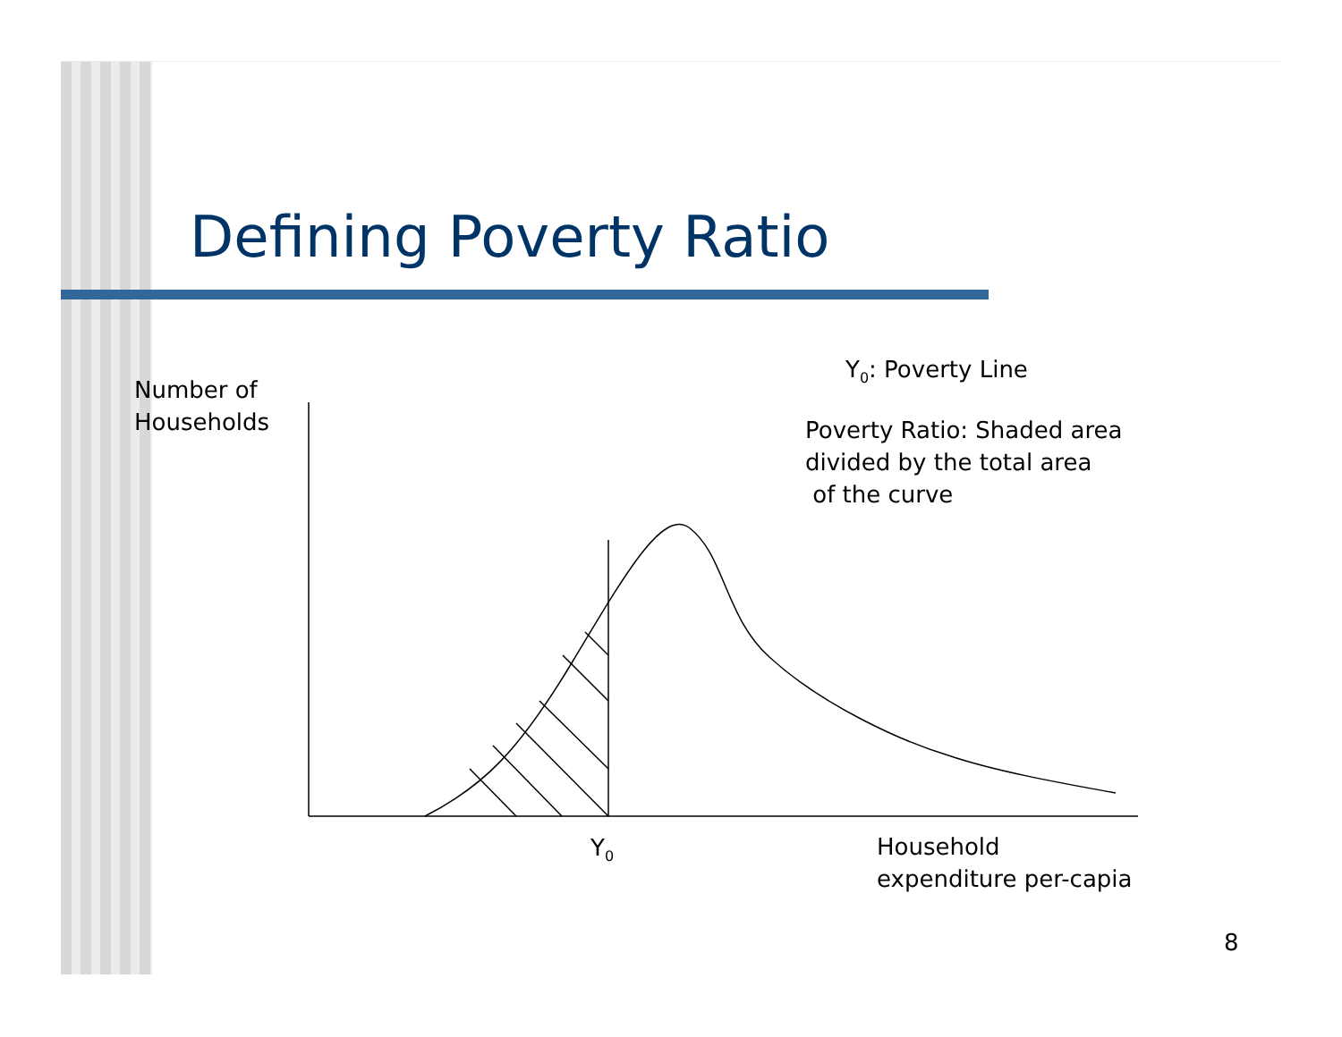Defining Poverty Ratio
Y<sub>0</sub>: Poverty Line
Number of
Households
Poverty Ratio: Shaded area
divided by the total area
of the curve
Y<sub>0</sub>
Household
expenditure per-capia
8